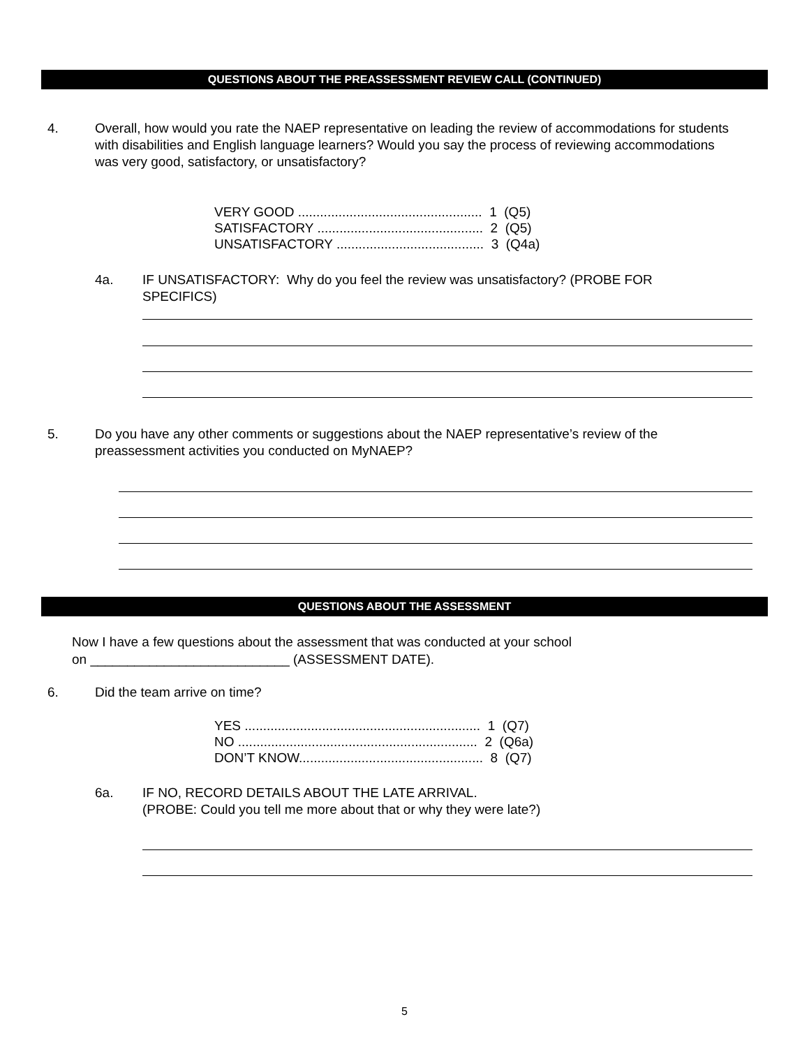QUESTIONS ABOUT THE PREASSESSMENT REVIEW CALL (CONTINUED)
4. Overall, how would you rate the NAEP representative on leading the review of accommodations for students with disabilities and English language learners? Would you say the process of reviewing accommodations was very good, satisfactory, or unsatisfactory?
VERY GOOD .................................................. 1 (Q5)
SATISFACTORY ............................................. 2 (Q5)
UNSATISFACTORY ........................................ 3 (Q4a)
4a. IF UNSATISFACTORY: Why do you feel the review was unsatisfactory? (PROBE FOR SPECIFICS)
5. Do you have any other comments or suggestions about the NAEP representative’s review of the preassessment activities you conducted on MyNAEP?
QUESTIONS ABOUT THE ASSESSMENT
Now I have a few questions about the assessment that was conducted at your school
on ___________________________ (ASSESSMENT DATE).
6. Did the team arrive on time?
YES ................................................................ 1 (Q7)
NO ................................................................. 2 (Q6a)
DON’T KNOW.................................................. 8 (Q7)
6a. IF NO, RECORD DETAILS ABOUT THE LATE ARRIVAL.
(PROBE: Could you tell me more about that or why they were late?)
5